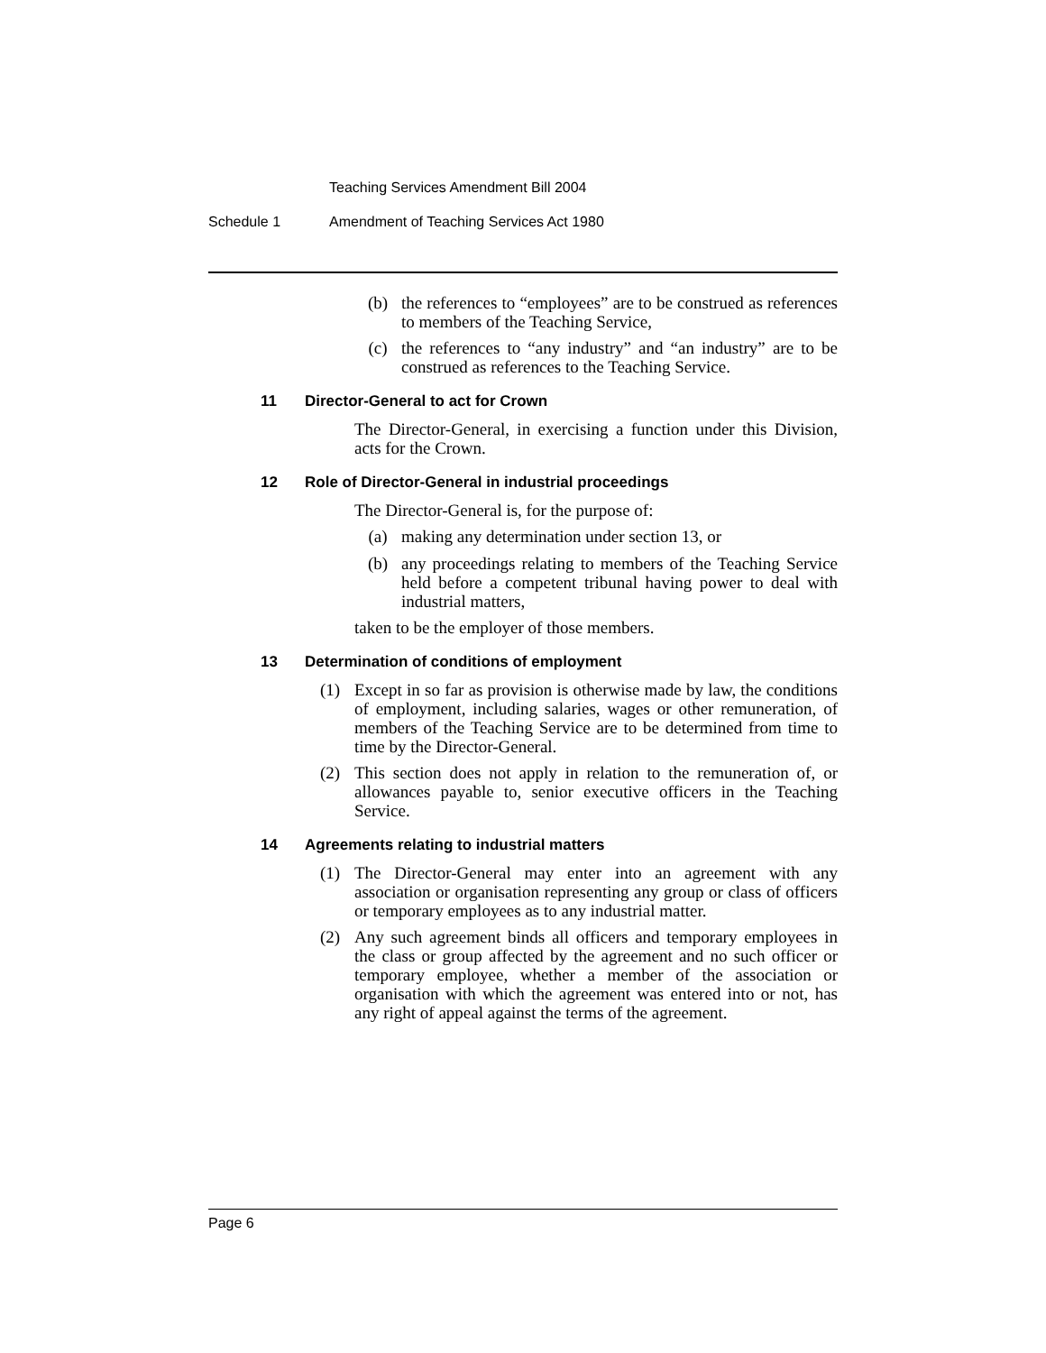Teaching Services Amendment Bill 2004
Schedule 1
Amendment of Teaching Services Act 1980
(b)
the references to “employees” are to be construed as references to members of the Teaching Service,
(c)
the references to “any industry” and “an industry” are to be construed as references to the Teaching Service.
11 Director-General to act for Crown
The Director-General, in exercising a function under this Division, acts for the Crown.
12 Role of Director-General in industrial proceedings
The Director-General is, for the purpose of:
(a)
making any determination under section 13, or
(b)
any proceedings relating to members of the Teaching Service held before a competent tribunal having power to deal with industrial matters,
taken to be the employer of those members.
13 Determination of conditions of employment
(1)
Except in so far as provision is otherwise made by law, the conditions of employment, including salaries, wages or other remuneration, of members of the Teaching Service are to be determined from time to time by the Director-General.
(2)
This section does not apply in relation to the remuneration of, or allowances payable to, senior executive officers in the Teaching Service.
14 Agreements relating to industrial matters
(1)
The Director-General may enter into an agreement with any association or organisation representing any group or class of officers or temporary employees as to any industrial matter.
(2)
Any such agreement binds all officers and temporary employees in the class or group affected by the agreement and no such officer or temporary employee, whether a member of the association or organisation with which the agreement was entered into or not, has any right of appeal against the terms of the agreement.
Page 6